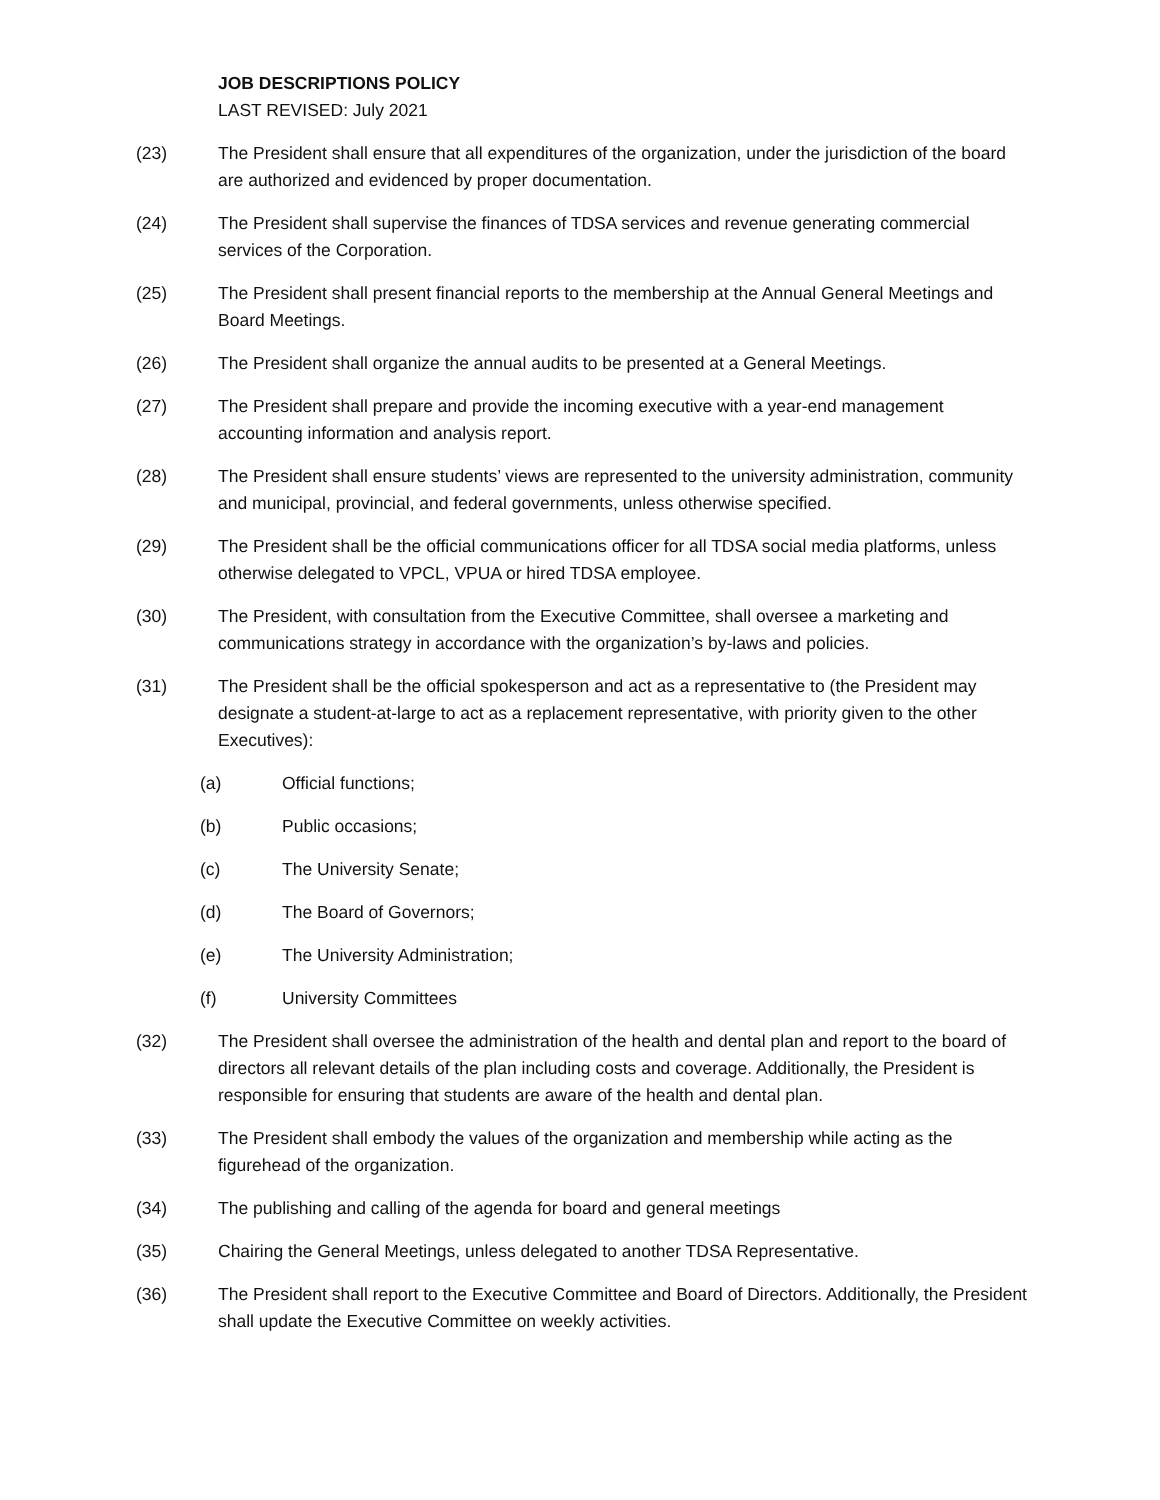JOB DESCRIPTIONS POLICY
LAST REVISED: July 2021
(23) The President shall ensure that all expenditures of the organization, under the jurisdiction of the board are authorized and evidenced by proper documentation.
(24) The President shall supervise the finances of TDSA services and revenue generating commercial services of the Corporation.
(25) The President shall present financial reports to the membership at the Annual General Meetings and Board Meetings.
(26) The President shall organize the annual audits to be presented at a General Meetings.
(27) The President shall prepare and provide the incoming executive with a year-end management accounting information and analysis report.
(28) The President shall ensure students’ views are represented to the university administration, community and municipal, provincial, and federal governments, unless otherwise specified.
(29) The President shall be the official communications officer for all TDSA social media platforms, unless otherwise delegated to VPCL, VPUA or hired TDSA employee.
(30) The President, with consultation from the Executive Committee, shall oversee a marketing and communications strategy in accordance with the organization’s by-laws and policies.
(31) The President shall be the official spokesperson and act as a representative to (the President may designate a student-at-large to act as a replacement representative, with priority given to the other Executives):
(a) Official functions;
(b) Public occasions;
(c) The University Senate;
(d) The Board of Governors;
(e) The University Administration;
(f) University Committees
(32) The President shall oversee the administration of the health and dental plan and report to the board of directors all relevant details of the plan including costs and coverage. Additionally, the President is responsible for ensuring that students are aware of the health and dental plan.
(33) The President shall embody the values of the organization and membership while acting as the figurehead of the organization.
(34) The publishing and calling of the agenda for board and general meetings
(35) Chairing the General Meetings, unless delegated to another TDSA Representative.
(36) The President shall report to the Executive Committee and Board of Directors. Additionally, the President shall update the Executive Committee on weekly activities.